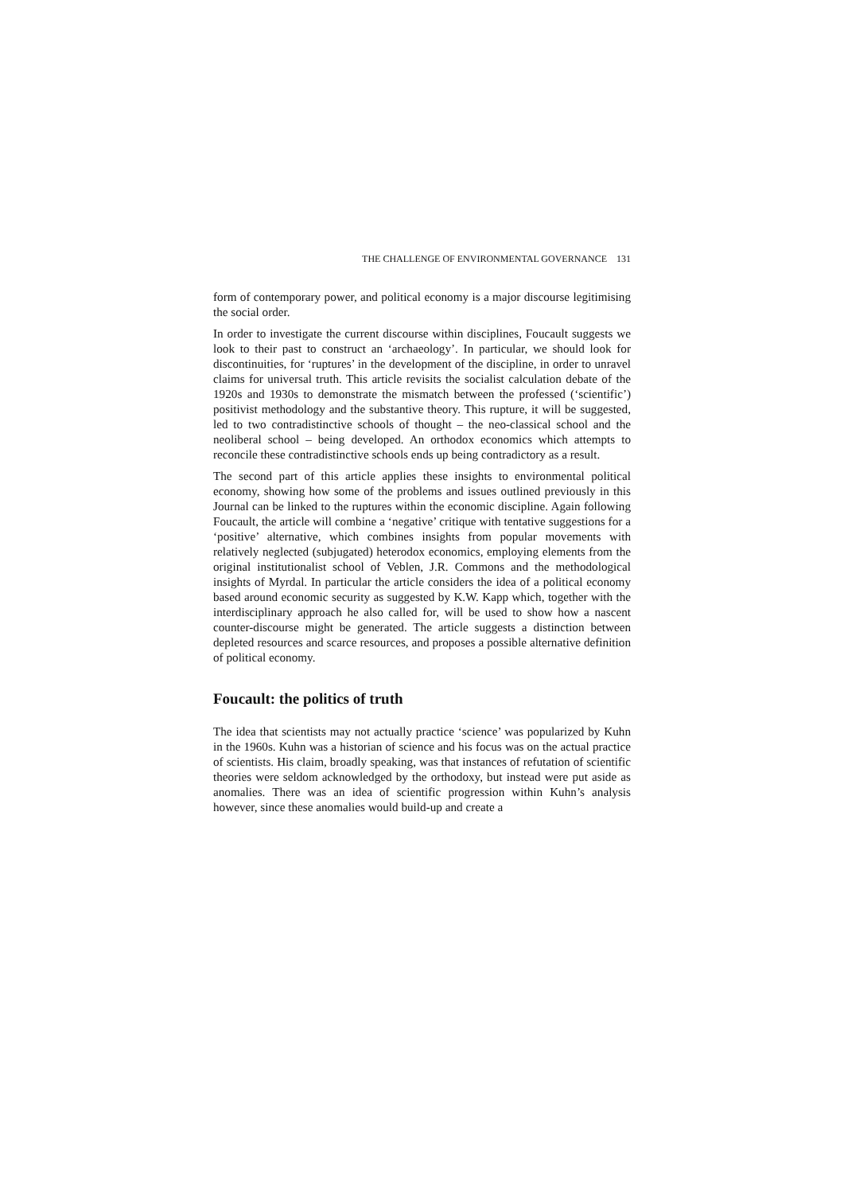THE CHALLENGE OF ENVIRONMENTAL GOVERNANCE 131
form of contemporary power, and political economy is a major discourse legitimising the social order.
In order to investigate the current discourse within disciplines, Foucault suggests we look to their past to construct an ‘archaeology’. In particular, we should look for discontinuities, for ‘ruptures’ in the development of the discipline, in order to unravel claims for universal truth. This article revisits the socialist calculation debate of the 1920s and 1930s to demonstrate the mismatch between the professed (‘scientific’) positivist methodology and the substantive theory. This rupture, it will be suggested, led to two contradistinctive schools of thought – the neo-classical school and the neoliberal school – being developed. An orthodox economics which attempts to reconcile these contradistinctive schools ends up being contradictory as a result.
The second part of this article applies these insights to environmental political economy, showing how some of the problems and issues outlined previously in this Journal can be linked to the ruptures within the economic discipline. Again following Foucault, the article will combine a ‘negative’ critique with tentative suggestions for a ‘positive’ alternative, which combines insights from popular movements with relatively neglected (subjugated) heterodox economics, employing elements from the original institutionalist school of Veblen, J.R. Commons and the methodological insights of Myrdal. In particular the article considers the idea of a political economy based around economic security as suggested by K.W. Kapp which, together with the interdisciplinary approach he also called for, will be used to show how a nascent counter-discourse might be generated. The article suggests a distinction between depleted resources and scarce resources, and proposes a possible alternative definition of political economy.
Foucault: the politics of truth
The idea that scientists may not actually practice ‘science’ was popularized by Kuhn in the 1960s. Kuhn was a historian of science and his focus was on the actual practice of scientists. His claim, broadly speaking, was that instances of refutation of scientific theories were seldom acknowledged by the orthodoxy, but instead were put aside as anomalies. There was an idea of scientific progression within Kuhn’s analysis however, since these anomalies would build-up and create a